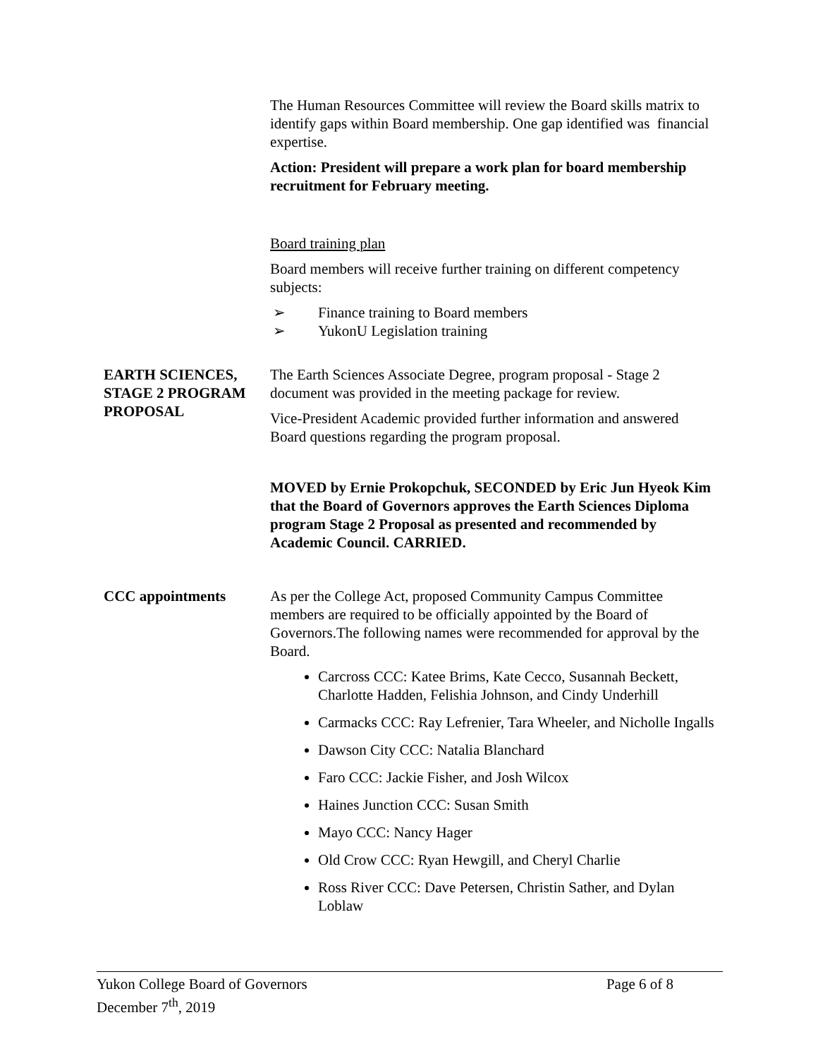The Human Resources Committee will review the Board skills matrix to identify gaps within Board membership. One gap identified was financial expertise.
Action: President will prepare a work plan for board membership recruitment for February meeting.
Board training plan
Board members will receive further training on different competency subjects:
➢ Finance training to Board members
➢ YukonU Legislation training
EARTH SCIENCES, STAGE 2 PROGRAM PROPOSAL
The Earth Sciences Associate Degree, program proposal - Stage 2 document was provided in the meeting package for review.
Vice-President Academic provided further information and answered Board questions regarding the program proposal.
MOVED by Ernie Prokopchuk, SECONDED by Eric Jun Hyeok Kim that the Board of Governors approves the Earth Sciences Diploma program Stage 2 Proposal as presented and recommended by Academic Council. CARRIED.
CCC appointments As per the College Act, proposed Community Campus Committee members are required to be officially appointed by the Board of Governors.The following names were recommended for approval by the Board.
Carcross CCC: Katee Brims, Kate Cecco, Susannah Beckett, Charlotte Hadden, Felishia Johnson, and Cindy Underhill
Carmacks CCC: Ray Lefrenier, Tara Wheeler, and Nicholle Ingalls
Dawson City CCC: Natalia Blanchard
Faro CCC: Jackie Fisher, and Josh Wilcox
Haines Junction CCC: Susan Smith
Mayo CCC: Nancy Hager
Old Crow CCC: Ryan Hewgill, and Cheryl Charlie
Ross River CCC: Dave Petersen, Christin Sather, and Dylan Loblaw
Yukon College Board of Governors Page 6 of 8
December 7<sup>th</sup>, 2019